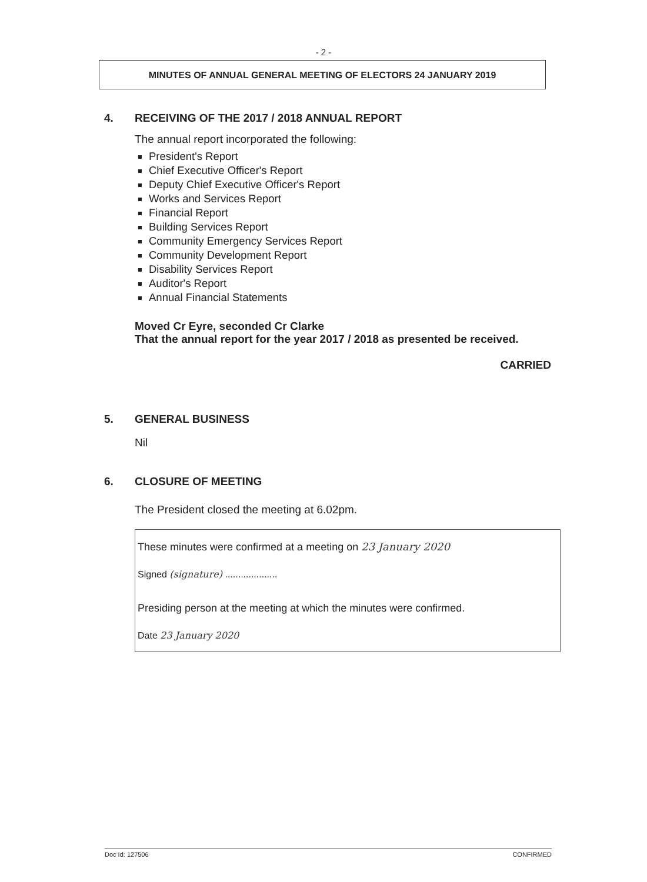- 2 -
MINUTES OF ANNUAL GENERAL MEETING OF ELECTORS 24 JANUARY 2019
4. RECEIVING OF THE 2017 / 2018 ANNUAL REPORT
The annual report incorporated the following:
President's Report
Chief Executive Officer's Report
Deputy Chief Executive Officer's Report
Works and Services Report
Financial Report
Building Services Report
Community Emergency Services Report
Community Development Report
Disability Services Report
Auditor's Report
Annual Financial Statements
Moved Cr Eyre, seconded Cr Clarke
That the annual report for the year 2017 / 2018 as presented be received.
CARRIED
5. GENERAL BUSINESS
Nil
6. CLOSURE OF MEETING
The President closed the meeting at 6.02pm.
These minutes were confirmed at a meeting on 23 January 2020
Signed (signature) ....................
Presiding person at the meeting at which the minutes were confirmed.
Date 23 January 2020
Doc Id: 127506 CONFIRMED